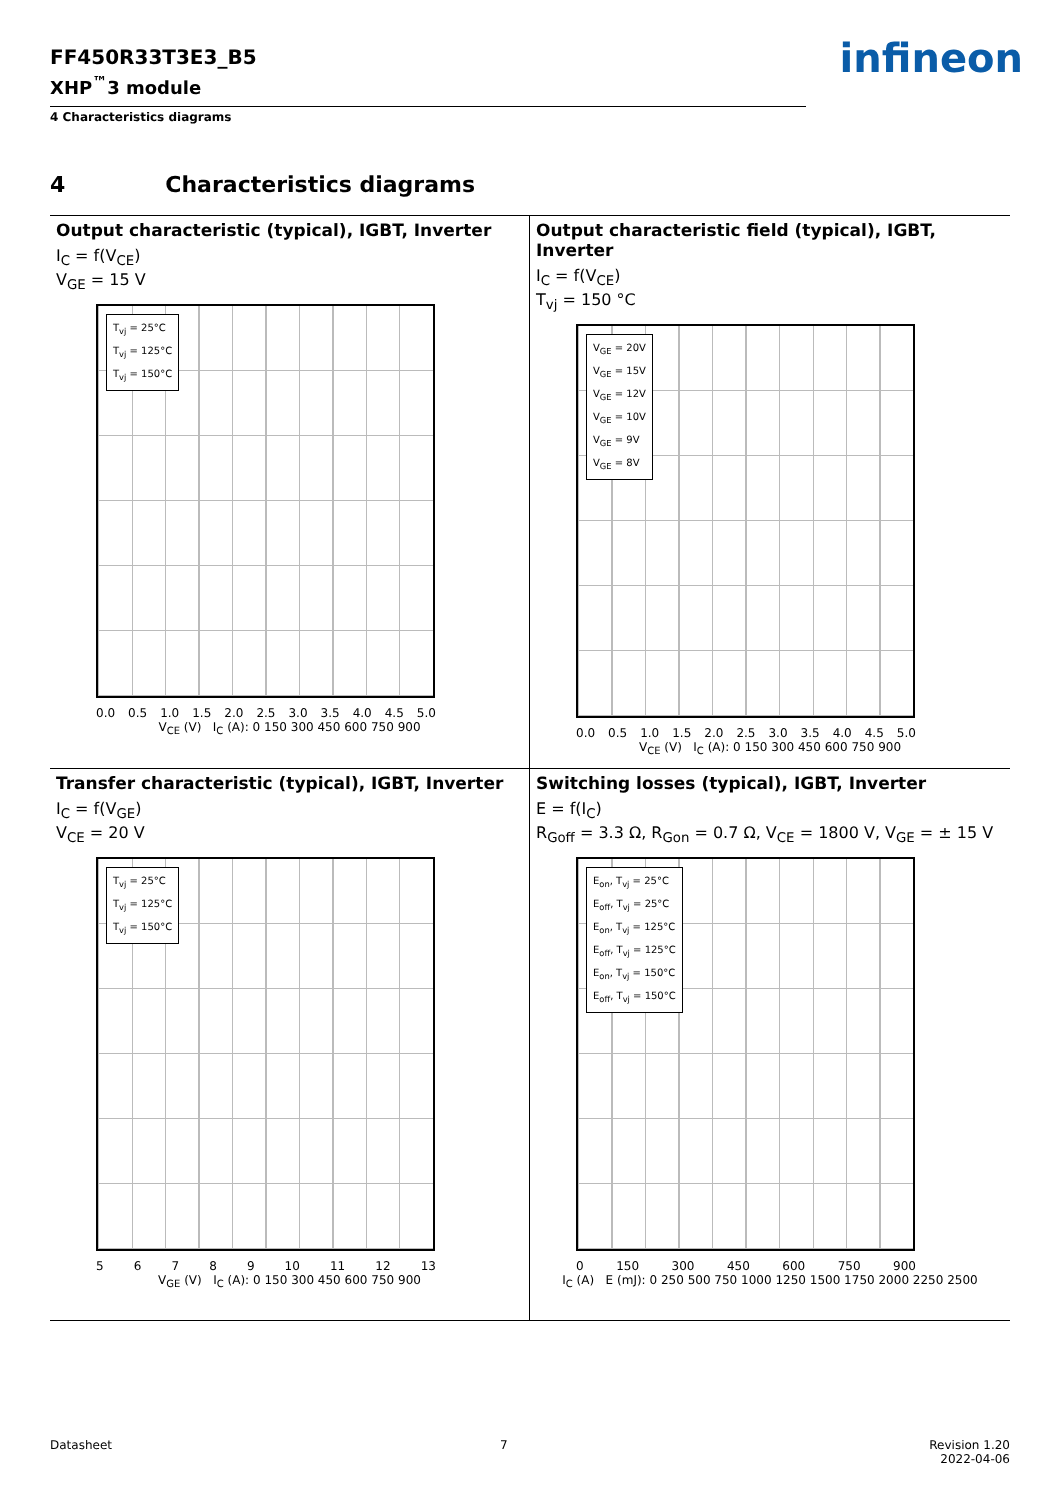FF450R33T3E3_B5
XHP<sup>™</sup>3 module
4 Characteristics diagrams
infineon
4 Characteristics diagrams
Output characteristic (typical), IGBT, Inverter
I<sub>C</sub> = f(V<sub>CE</sub>)
V<sub>GE</sub> = 15 V
T<sub>vj</sub> = 25°C
T<sub>vj</sub> = 125°C
T<sub>vj</sub> = 150°C
0.0 0.5 1.0 1.5 2.0 2.5 3.0 3.5 4.0 4.5 5.0
V<sub>CE</sub> (V) I<sub>C</sub> (A): 0 150 300 450 600 750 900
Output characteristic field (typical), IGBT, Inverter
I<sub>C</sub> = f(V<sub>CE</sub>)
T<sub>vj</sub> = 150 °C
V<sub>GE</sub> = 20V
V<sub>GE</sub> = 15V
V<sub>GE</sub> = 12V
V<sub>GE</sub> = 10V
V<sub>GE</sub> = 9V
V<sub>GE</sub> = 8V
0.0 0.5 1.0 1.5 2.0 2.5 3.0 3.5 4.0 4.5 5.0
V<sub>CE</sub> (V) I<sub>C</sub> (A): 0 150 300 450 600 750 900
Transfer characteristic (typical), IGBT, Inverter
I<sub>C</sub> = f(V<sub>GE</sub>)
V<sub>CE</sub> = 20 V
T<sub>vj</sub> = 25°C
T<sub>vj</sub> = 125°C
T<sub>vj</sub> = 150°C
56789 10 11 12 13
V<sub>GE</sub> (V) I<sub>C</sub> (A): 0 150 300 450 600 750 900
Switching losses (typical), IGBT, Inverter
E = f(I<sub>C</sub>)
R<sub>Goff</sub> = 3.3 Ω, R<sub>Gon</sub> = 0.7 Ω, V<sub>CE</sub> = 1800 V, V<sub>GE</sub> = ± 15 V
E<sub>on</sub>, T<sub>vj</sub> = 25°C
E<sub>off</sub>, T<sub>vj</sub> = 25°C
E<sub>on</sub>, T<sub>vj</sub> = 125°C
E<sub>off</sub>, T<sub>vj</sub> = 125°C
E<sub>on</sub>, T<sub>vj</sub> = 150°C
E<sub>off</sub>, T<sub>vj</sub> = 150°C
0 150 300 450 600 750 900
I<sub>C</sub> (A) E (mJ): 0 250 500 750 1000 1250 1500 1750 2000 2250 2500
Datasheet 7
Revision 1.20
2022-04-06